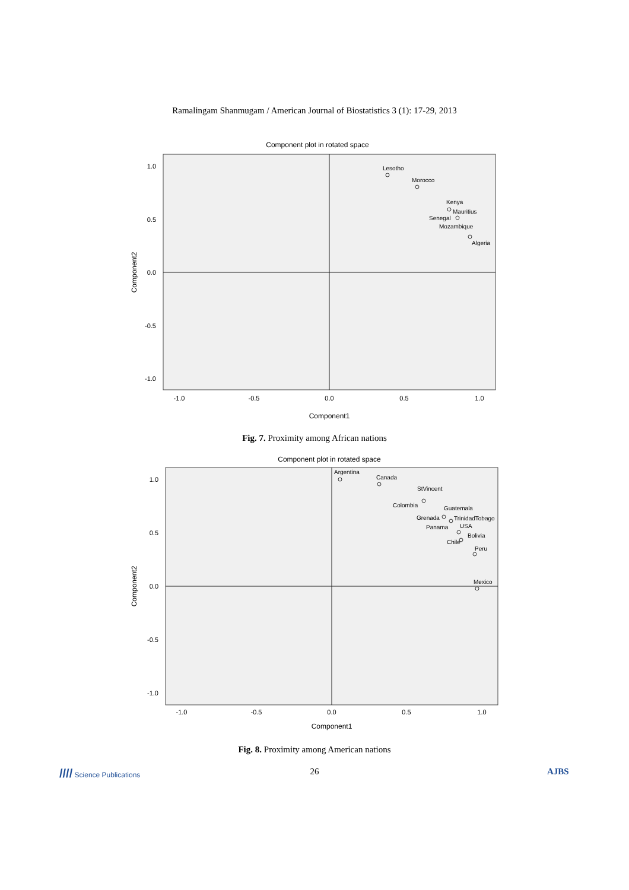Ramalingam Shanmugam / American Journal of Biostatistics 3 (1): 17-29, 2013
Component plot in rotated space
1.0
0.5
0.0
-0.5
-1.0
-1.0
-0.5
0.0
0.5
1.0
Component1
Component2
Lesotho
Morocco
Kenya
Mauritius
Senegal
Mozambique
Algeria
Fig. 7. Proximity among African nations
Component plot in rotated space
1.0
0.5
0.0
-0.5
-1.0
-1.0
-0.5
0.0
0.5
1.0
Component1
Component2
Argentina
Canada
StVincent
Colombia
Guatemala
Grenada
TrinidadTobago
Panama
USA
Bolivia
Chile
Peru
Mexico
Fig. 8. Proximity among American nations
//// Science Publications
26 AJBS